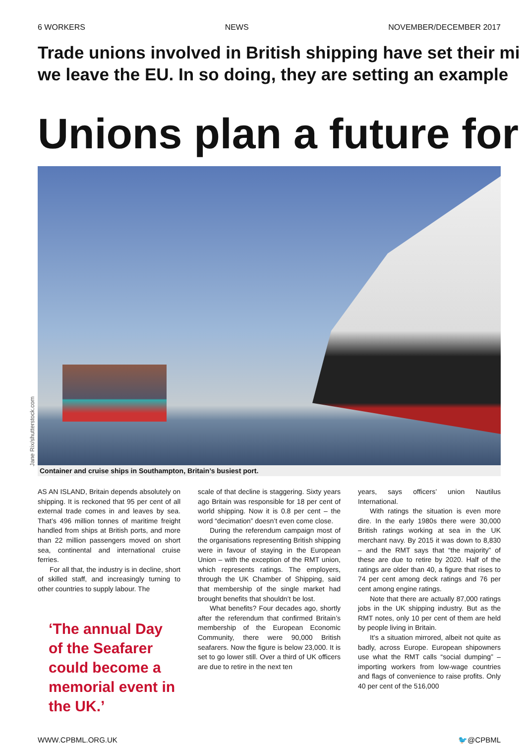6 WORKERS NEWS NOVEMBER/DECEMBER 2017
Trade unions involved in British shipping have set their mi
we leave the EU. In so doing, they are setting an example
Unions plan a future for
Jane Rix/shutterstock.com
Container and cruise ships in Southampton, Britain’s busiest port.
AS AN ISLAND, Britain depends absolutely on shipping. It is reckoned that 95 per cent of all external trade comes in and leaves by sea. That’s 496 million tonnes of maritime freight handled from ships at British ports, and more than 22 million passengers moved on short sea, continental and international cruise ferries.
For all that, the industry is in decline, short of skilled staff, and increasingly turning to other countries to supply labour. The
‘The annual Day of the Seafarer could become a memorial event in the UK.’
scale of that decline is staggering. Sixty years ago Britain was responsible for 18 per cent of world shipping. Now it is 0.8 per cent – the word “decimation” doesn’t even come close.
During the referendum campaign most of the organisations representing British shipping were in favour of staying in the European Union – with the exception of the RMT union, which represents ratings. The employers, through the UK Chamber of Shipping, said that membership of the single market had brought benefits that shouldn’t be lost.
What benefits? Four decades ago, shortly after the referendum that confirmed Britain’s membership of the European Economic Community, there were 90,000 British seafarers. Now the figure is below 23,000. It is set to go lower still. Over a third of UK officers are due to retire in the next ten
years, says officers’ union Nautilus International.
With ratings the situation is even more dire. In the early 1980s there were 30,000 British ratings working at sea in the UK merchant navy. By 2015 it was down to 8,830 – and the RMT says that “the majority” of these are due to retire by 2020. Half of the ratings are older than 40, a figure that rises to 74 per cent among deck ratings and 76 per cent among engine ratings.
Note that there are actually 87,000 ratings jobs in the UK shipping industry. But as the RMT notes, only 10 per cent of them are held by people living in Britain.
It’s a situation mirrored, albeit not quite as badly, across Europe. European shipowners use what the RMT calls “social dumping” – importing workers from low-wage countries and flags of convenience to raise profits. Only 40 per cent of the 516,000
WWW.CPBML.ORG.UK 🐦@CPBML